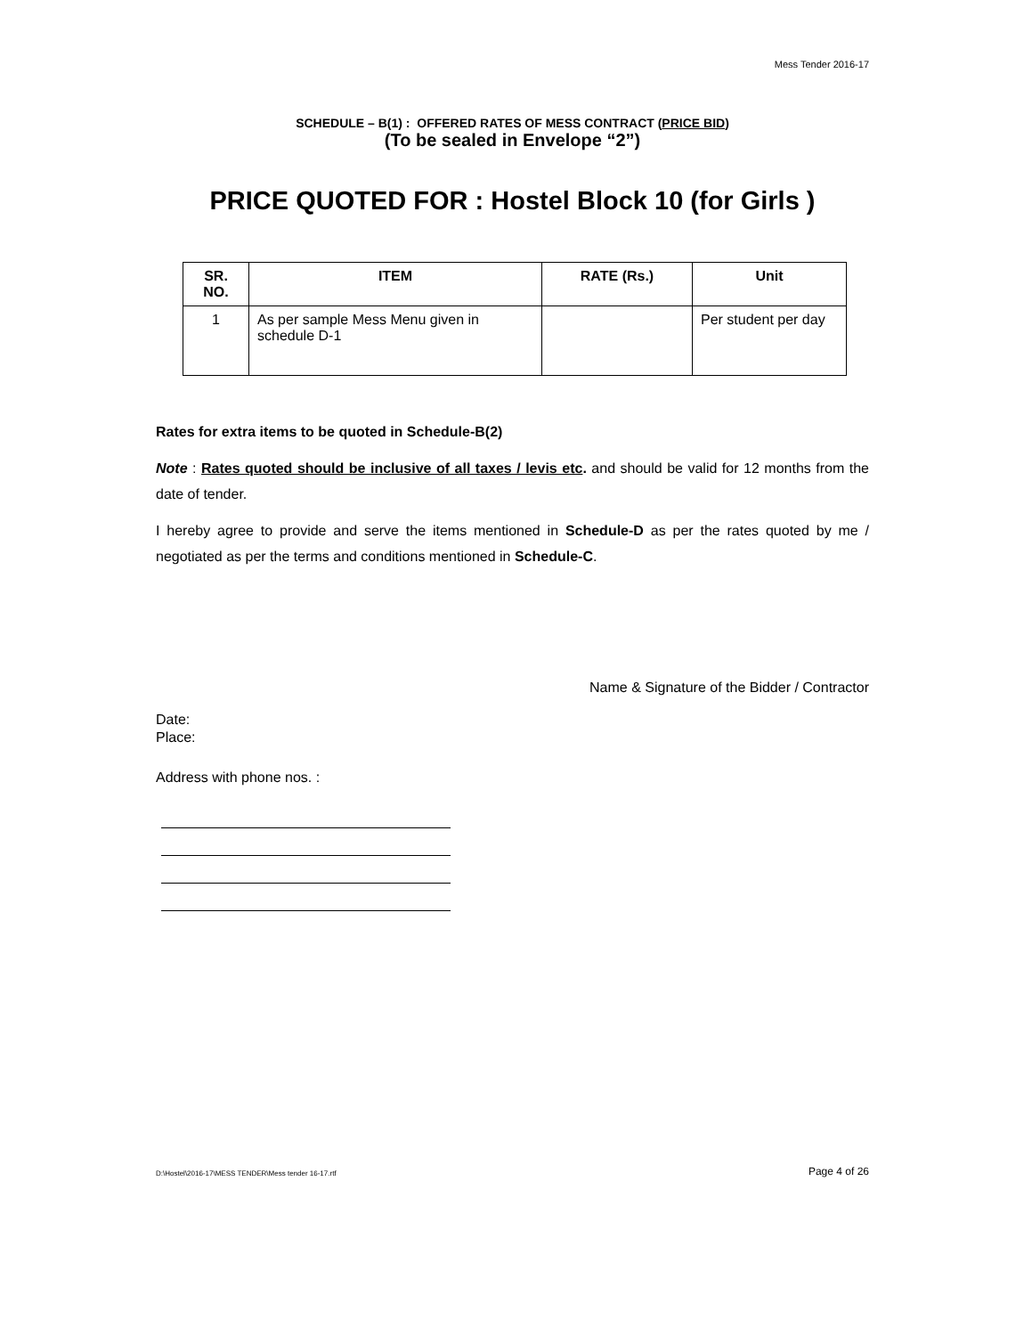Mess Tender 2016-17
SCHEDULE – B(1) : OFFERED RATES OF MESS CONTRACT (PRICE BID)
(To be sealed in Envelope “2”)
PRICE QUOTED FOR : Hostel Block 10 (for Girls )
| SR. NO. | ITEM | RATE (Rs.) | Unit |
| --- | --- | --- | --- |
| 1 | As per sample Mess Menu given in schedule D-1 | | Per student per day |
Rates for extra items to be quoted in Schedule-B(2)
Note : Rates quoted should be inclusive of all taxes / levis etc. and should be valid for 12 months from the date of tender.
I hereby agree to provide and serve the items mentioned in Schedule-D as per the rates quoted by me / negotiated as per the terms and conditions mentioned in Schedule-C.
Name & Signature of the Bidder / Contractor
Date:
Place:
Address with phone nos. :
D:\Hostel\2016-17\MESS TENDER\Mess tender 16-17.rtf Page 4 of 26